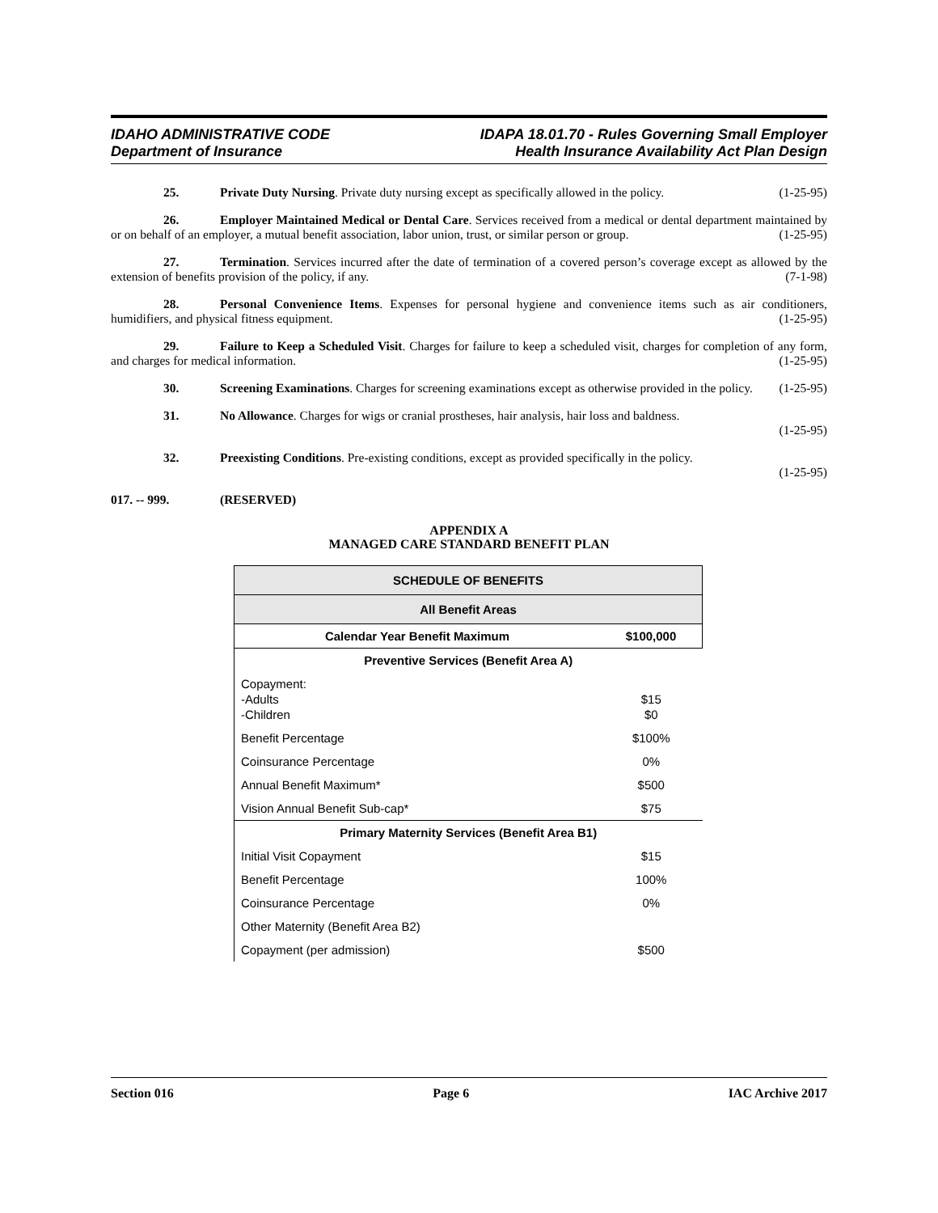IDAHO ADMINISTRATIVE CODE
Department of Insurance
IDAPA 18.01.70 - Rules Governing Small Employer
Health Insurance Availability Act Plan Design
25. Private Duty Nursing. Private duty nursing except as specifically allowed in the policy. (1-25-95)
26. Employer Maintained Medical or Dental Care. Services received from a medical or dental department maintained by or on behalf of an employer, a mutual benefit association, labor union, trust, or similar person or group. (1-25-95)
27. Termination. Services incurred after the date of termination of a covered person’s coverage except as allowed by the extension of benefits provision of the policy, if any. (7-1-98)
28. Personal Convenience Items. Expenses for personal hygiene and convenience items such as air conditioners, humidifiers, and physical fitness equipment. (1-25-95)
29. Failure to Keep a Scheduled Visit. Charges for failure to keep a scheduled visit, charges for completion of any form, and charges for medical information. (1-25-95)
30. Screening Examinations. Charges for screening examinations except as otherwise provided in the policy. (1-25-95)
31. No Allowance. Charges for wigs or cranial prostheses, hair analysis, hair loss and baldness.
(1-25-95)
32. Preexisting Conditions. Pre-existing conditions, except as provided specifically in the policy.
(1-25-95)
017. -- 999. (RESERVED)
APPENDIX A
MANAGED CARE STANDARD BENEFIT PLAN
| SCHEDULE OF BENEFITS | |
| --- | --- |
| All Benefit Areas | |
| Calendar Year Benefit Maximum | $100,000 |
| Preventive Services (Benefit Area A) | |
| Copayment: -Adults -Children | $15 $0 |
| Benefit Percentage | $100% |
| Coinsurance Percentage | 0% |
| Annual Benefit Maximum* | $500 |
| Vision Annual Benefit Sub-cap* | $75 |
| Primary Maternity Services (Benefit Area B1) | |
| Initial Visit Copayment | $15 |
| Benefit Percentage | 100% |
| Coinsurance Percentage | 0% |
| Other Maternity (Benefit Area B2) | |
| Copayment (per admission) | $500 |
Section 016 Page 6 IAC Archive 2017